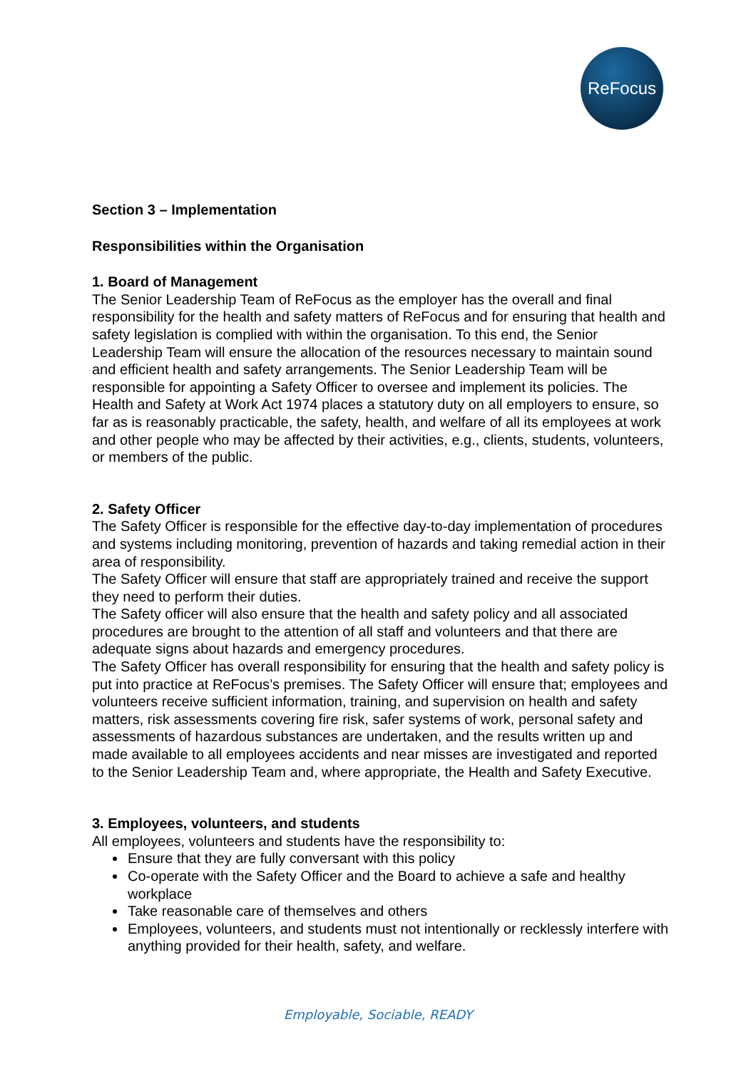ReFocus
Section 3 – Implementation
Responsibilities within the Organisation
1. Board of Management
The Senior Leadership Team of ReFocus as the employer has the overall and final responsibility for the health and safety matters of ReFocus and for ensuring that health and safety legislation is complied with within the organisation. To this end, the Senior Leadership Team will ensure the allocation of the resources necessary to maintain sound and efficient health and safety arrangements. The Senior Leadership Team will be responsible for appointing a Safety Officer to oversee and implement its policies. The Health and Safety at Work Act 1974 places a statutory duty on all employers to ensure, so far as is reasonably practicable, the safety, health, and welfare of all its employees at work and other people who may be affected by their activities, e.g., clients, students, volunteers, or members of the public.
2. Safety Officer
The Safety Officer is responsible for the effective day-to-day implementation of procedures and systems including monitoring, prevention of hazards and taking remedial action in their area of responsibility.
The Safety Officer will ensure that staff are appropriately trained and receive the support they need to perform their duties.
The Safety officer will also ensure that the health and safety policy and all associated procedures are brought to the attention of all staff and volunteers and that there are adequate signs about hazards and emergency procedures.
The Safety Officer has overall responsibility for ensuring that the health and safety policy is put into practice at ReFocus’s premises. The Safety Officer will ensure that; employees and volunteers receive sufficient information, training, and supervision on health and safety matters, risk assessments covering fire risk, safer systems of work, personal safety and assessments of hazardous substances are undertaken, and the results written up and made available to all employees accidents and near misses are investigated and reported to the Senior Leadership Team and, where appropriate, the Health and Safety Executive.
3. Employees, volunteers, and students
All employees, volunteers and students have the responsibility to:
Ensure that they are fully conversant with this policy
Co-operate with the Safety Officer and the Board to achieve a safe and healthy workplace
Take reasonable care of themselves and others
Employees, volunteers, and students must not intentionally or recklessly interfere with anything provided for their health, safety, and welfare.
Employable, Sociable, READY